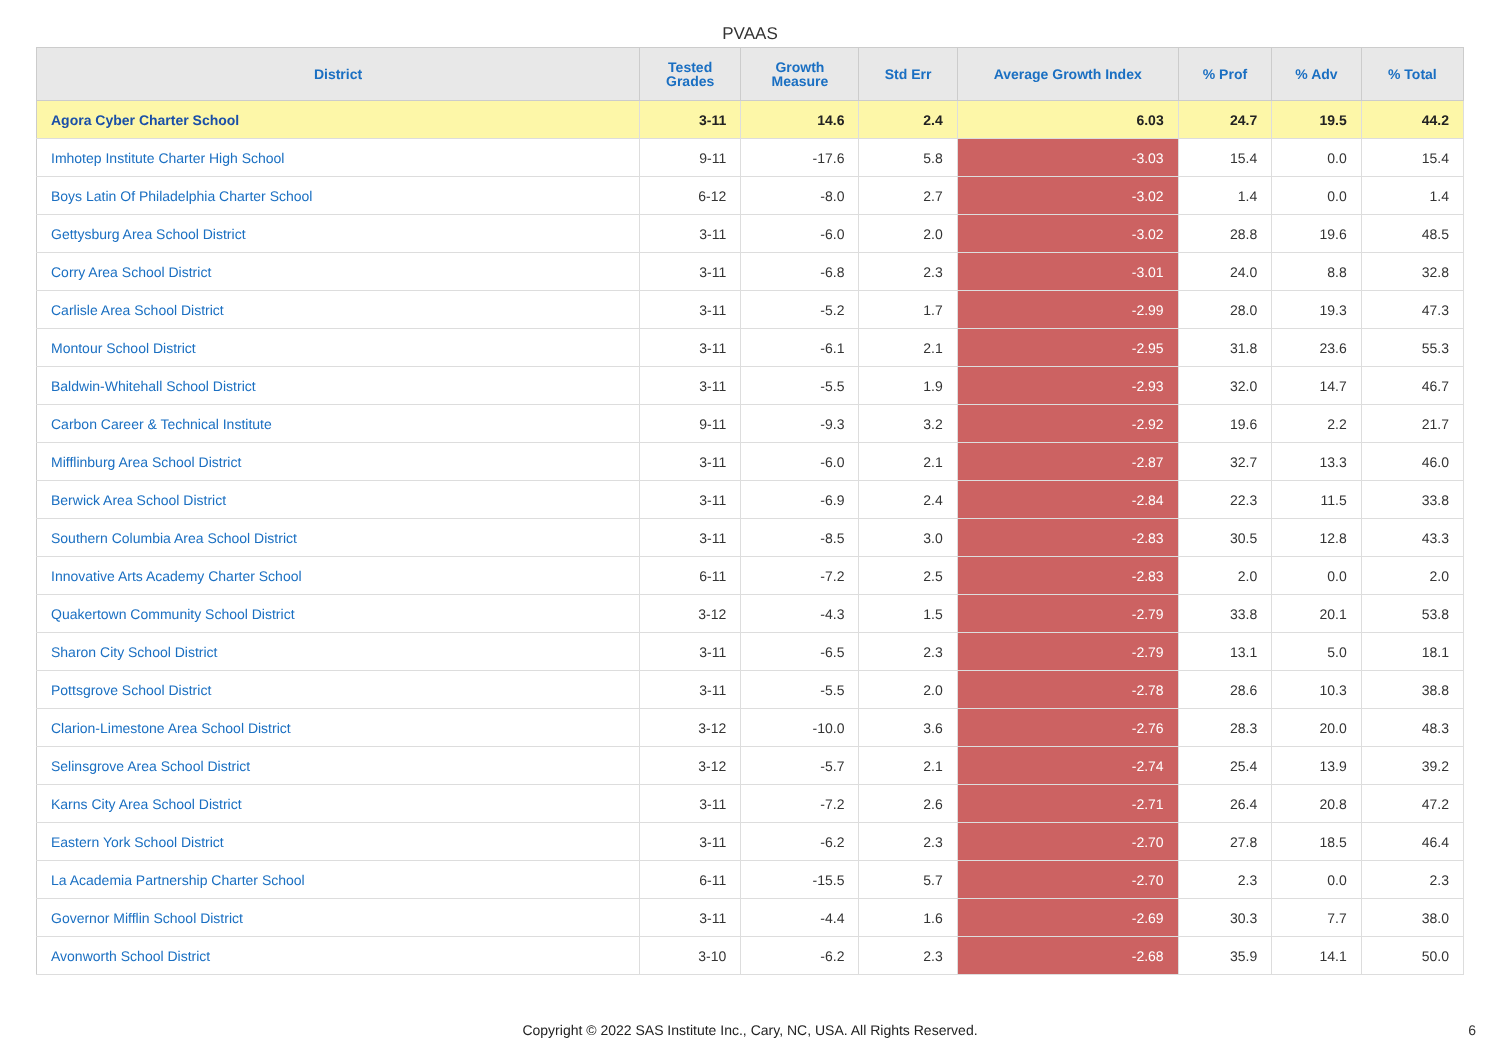PVAAS
| District | Tested Grades | Growth Measure | Std Err | Average Growth Index | % Prof | % Adv | % Total |
| --- | --- | --- | --- | --- | --- | --- | --- |
| Agora Cyber Charter School | 3-11 | 14.6 | 2.4 | 6.03 | 24.7 | 19.5 | 44.2 |
| Imhotep Institute Charter High School | 9-11 | -17.6 | 5.8 | -3.03 | 15.4 | 0.0 | 15.4 |
| Boys Latin Of Philadelphia Charter School | 6-12 | -8.0 | 2.7 | -3.02 | 1.4 | 0.0 | 1.4 |
| Gettysburg Area School District | 3-11 | -6.0 | 2.0 | -3.02 | 28.8 | 19.6 | 48.5 |
| Corry Area School District | 3-11 | -6.8 | 2.3 | -3.01 | 24.0 | 8.8 | 32.8 |
| Carlisle Area School District | 3-11 | -5.2 | 1.7 | -2.99 | 28.0 | 19.3 | 47.3 |
| Montour School District | 3-11 | -6.1 | 2.1 | -2.95 | 31.8 | 23.6 | 55.3 |
| Baldwin-Whitehall School District | 3-11 | -5.5 | 1.9 | -2.93 | 32.0 | 14.7 | 46.7 |
| Carbon Career & Technical Institute | 9-11 | -9.3 | 3.2 | -2.92 | 19.6 | 2.2 | 21.7 |
| Mifflinburg Area School District | 3-11 | -6.0 | 2.1 | -2.87 | 32.7 | 13.3 | 46.0 |
| Berwick Area School District | 3-11 | -6.9 | 2.4 | -2.84 | 22.3 | 11.5 | 33.8 |
| Southern Columbia Area School District | 3-11 | -8.5 | 3.0 | -2.83 | 30.5 | 12.8 | 43.3 |
| Innovative Arts Academy Charter School | 6-11 | -7.2 | 2.5 | -2.83 | 2.0 | 0.0 | 2.0 |
| Quakertown Community School District | 3-12 | -4.3 | 1.5 | -2.79 | 33.8 | 20.1 | 53.8 |
| Sharon City School District | 3-11 | -6.5 | 2.3 | -2.79 | 13.1 | 5.0 | 18.1 |
| Pottsgrove School District | 3-11 | -5.5 | 2.0 | -2.78 | 28.6 | 10.3 | 38.8 |
| Clarion-Limestone Area School District | 3-12 | -10.0 | 3.6 | -2.76 | 28.3 | 20.0 | 48.3 |
| Selinsgrove Area School District | 3-12 | -5.7 | 2.1 | -2.74 | 25.4 | 13.9 | 39.2 |
| Karns City Area School District | 3-11 | -7.2 | 2.6 | -2.71 | 26.4 | 20.8 | 47.2 |
| Eastern York School District | 3-11 | -6.2 | 2.3 | -2.70 | 27.8 | 18.5 | 46.4 |
| La Academia Partnership Charter School | 6-11 | -15.5 | 5.7 | -2.70 | 2.3 | 0.0 | 2.3 |
| Governor Mifflin School District | 3-11 | -4.4 | 1.6 | -2.69 | 30.3 | 7.7 | 38.0 |
| Avonworth School District | 3-10 | -6.2 | 2.3 | -2.68 | 35.9 | 14.1 | 50.0 |
Copyright © 2022 SAS Institute Inc., Cary, NC, USA. All Rights Reserved.
6